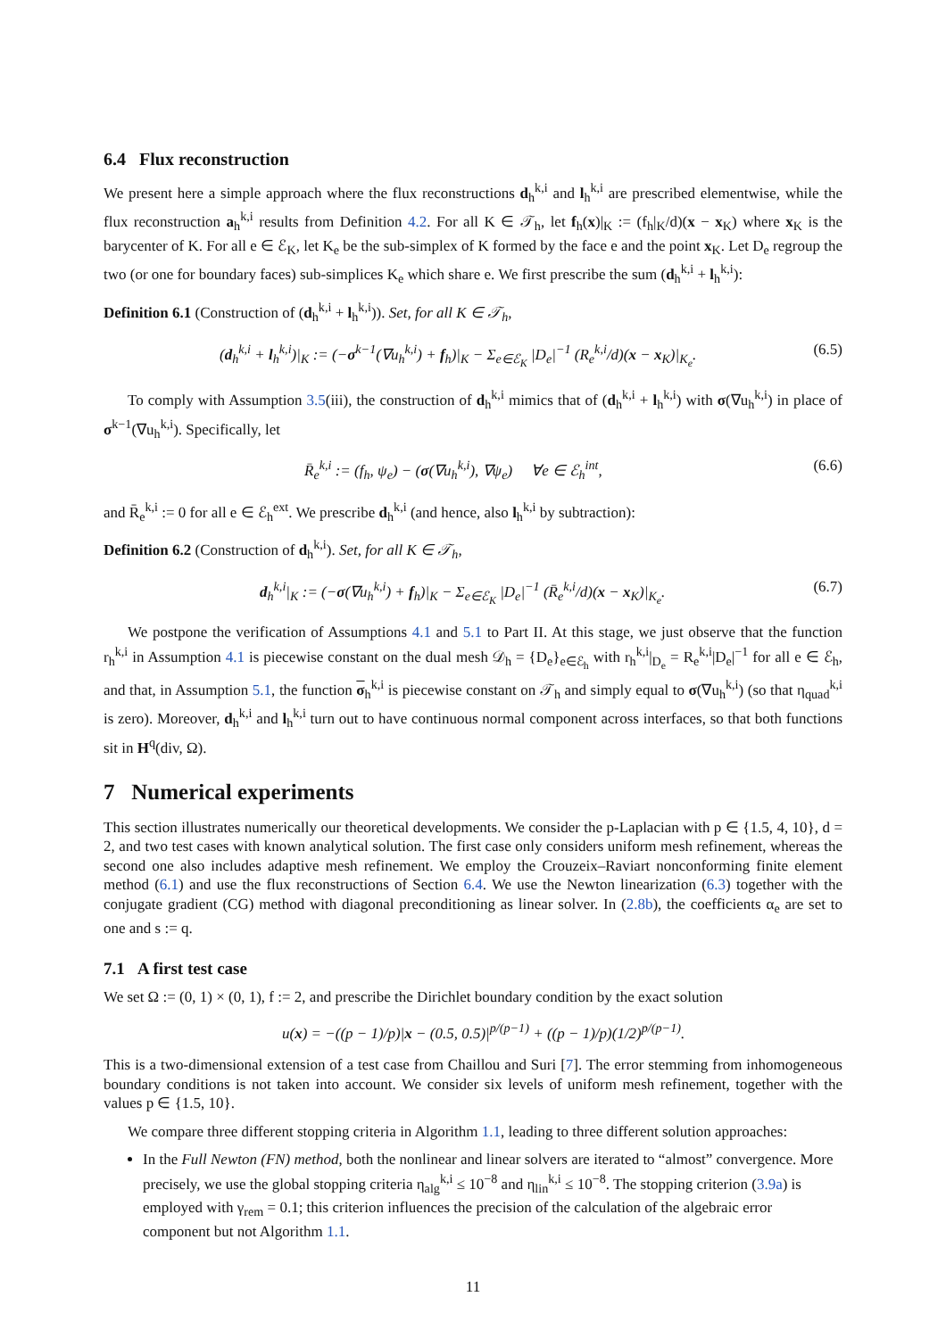6.4 Flux reconstruction
We present here a simple approach where the flux reconstructions d<sub>h</sub><sup>k,i</sup> and l<sub>h</sub><sup>k,i</sup> are prescribed elementwise, while the flux reconstruction a<sub>h</sub><sup>k,i</sup> results from Definition 4.2. For all K ∈ 𝒯<sub>h</sub>, let f<sub>h</sub>(x)|<sub>K</sub> := (f<sub>h</sub>|<sub>K</sub>/d)(x − x<sub>K</sub>) where x<sub>K</sub> is the barycenter of K. For all e ∈ ℰ<sub>K</sub>, let K<sub>e</sub> be the sub-simplex of K formed by the face e and the point x<sub>K</sub>. Let D<sub>e</sub> regroup the two (or one for boundary faces) sub-simplices K<sub>e</sub> which share e. We first prescribe the sum (d<sub>h</sub><sup>k,i</sup> + l<sub>h</sub><sup>k,i</sup>):
Definition 6.1 (Construction of (d<sub>h</sub><sup>k,i</sup> + l<sub>h</sub><sup>k,i</sup>)). Set, for all K ∈ 𝒯<sub>h</sub>,
(d<sub>h</sub><sup>k,i</sup> + l<sub>h</sub><sup>k,i</sup>)|<sub>K</sub> := (−σ<sup>k−1</sup>(∇u<sub>h</sub><sup>k,i</sup>) + f<sub>h</sub>)|<sub>K</sub> − Σ<sub>e∈ℰ<sub>K</sub></sub> |D<sub>e</sub>|<sup>−1</sup> (R<sub>e</sub><sup>k,i</sup>/d)(x − x<sub>K</sub>)|<sub>K<sub>e</sub></sub>. (6.5)
To comply with Assumption 3.5(iii), the construction of d<sub>h</sub><sup>k,i</sup> mimics that of (d<sub>h</sub><sup>k,i</sup> + l<sub>h</sub><sup>k,i</sup>) with σ(∇u<sub>h</sub><sup>k,i</sup>) in place of σ<sup>k−1</sup>(∇u<sub>h</sub><sup>k,i</sup>). Specifically, let
R̄<sub>e</sub><sup>k,i</sup> := (f<sub>h</sub>, ψ<sub>e</sub>) − (σ(∇u<sub>h</sub><sup>k,i</sup>), ∇ψ<sub>e</sub>) ∀e ∈ ℰ<sub>h</sub><sup>int</sup>, (6.6)
and R̄<sub>e</sub><sup>k,i</sup> := 0 for all e ∈ ℰ<sub>h</sub><sup>ext</sup>. We prescribe d<sub>h</sub><sup>k,i</sup> (and hence, also l<sub>h</sub><sup>k,i</sup> by subtraction):
Definition 6.2 (Construction of d<sub>h</sub><sup>k,i</sup>). Set, for all K ∈ 𝒯<sub>h</sub>,
d<sub>h</sub><sup>k,i</sup>|<sub>K</sub> := (−σ(∇u<sub>h</sub><sup>k,i</sup>) + f<sub>h</sub>)|<sub>K</sub> − Σ<sub>e∈ℰ<sub>K</sub></sub> |D<sub>e</sub>|<sup>−1</sup> (R̄<sub>e</sub><sup>k,i</sup>/d)(x − x<sub>K</sub>)|<sub>K<sub>e</sub></sub>. (6.7)
We postpone the verification of Assumptions 4.1 and 5.1 to Part II. At this stage, we just observe that the function r<sub>h</sub><sup>k,i</sup> in Assumption 4.1 is piecewise constant on the dual mesh 𝒟<sub>h</sub> = {D<sub>e</sub>}<sub>e∈ℰ<sub>h</sub></sub> with r<sub>h</sub><sup>k,i</sup>|<sub>D<sub>e</sub></sub> = R<sub>e</sub><sup>k,i</sup>|D<sub>e</sub>|<sup>−1</sup> for all e ∈ ℰ<sub>h</sub>, and that, in Assumption 5.1, the function σ<sub>h</sub><sup>k,i</sup> is piecewise constant on 𝒯<sub>h</sub> and simply equal to σ(∇u<sub>h</sub><sup>k,i</sup>) (so that η<sub>quad</sub><sup>k,i</sup> is zero). Moreover, d<sub>h</sub><sup>k,i</sup> and l<sub>h</sub><sup>k,i</sup> turn out to have continuous normal component across interfaces, so that both functions sit in H<sup>q</sup>(div, Ω).
7 Numerical experiments
This section illustrates numerically our theoretical developments. We consider the p-Laplacian with p ∈ {1.5, 4, 10}, d = 2, and two test cases with known analytical solution. The first case only considers uniform mesh refinement, whereas the second one also includes adaptive mesh refinement. We employ the Crouzeix–Raviart nonconforming finite element method (6.1) and use the flux reconstructions of Section 6.4. We use the Newton linearization (6.3) together with the conjugate gradient (CG) method with diagonal preconditioning as linear solver. In (2.8b), the coefficients α<sub>e</sub> are set to one and s := q.
7.1 A first test case
We set Ω := (0, 1) × (0, 1), f := 2, and prescribe the Dirichlet boundary condition by the exact solution
u(x) = −((p − 1)/p)|x − (0.5, 0.5)|<sup>p/(p−1)</sup> + ((p − 1)/p)(1/2)<sup>p/(p−1)</sup>.
This is a two-dimensional extension of a test case from Chaillou and Suri [7]. The error stemming from inhomogeneous boundary conditions is not taken into account. We consider six levels of uniform mesh refinement, together with the values p ∈ {1.5, 10}.
We compare three different stopping criteria in Algorithm 1.1, leading to three different solution approaches:
In the Full Newton (FN) method, both the nonlinear and linear solvers are iterated to “almost” convergence. More precisely, we use the global stopping criteria η<sub>alg</sub><sup>k,i</sup> ≤ 10<sup>−8</sup> and η<sub>lin</sub><sup>k,i</sup> ≤ 10<sup>−8</sup>. The stopping criterion (3.9a) is employed with γ<sub>rem</sub> = 0.1; this criterion influences the precision of the calculation of the algebraic error component but not Algorithm 1.1.
11